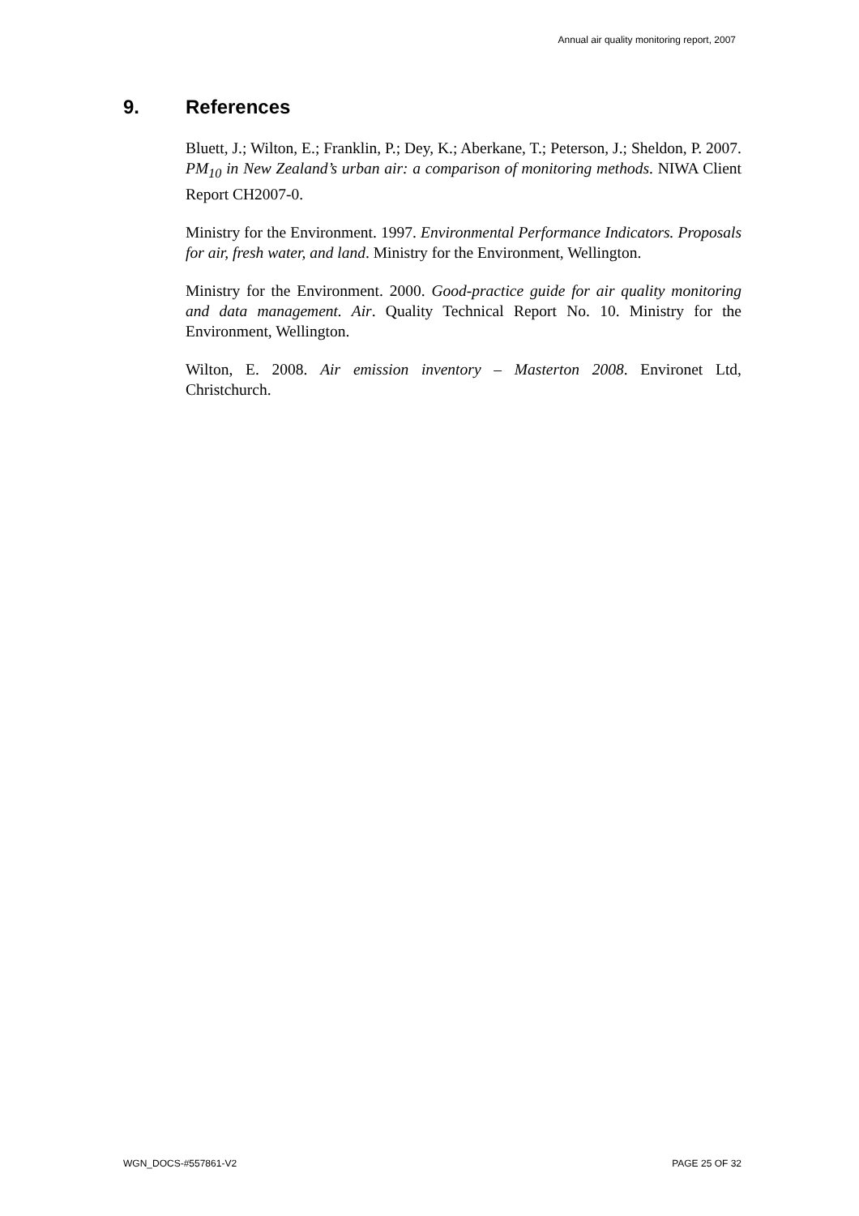Annual air quality monitoring report, 2007
9. References
Bluett, J.; Wilton, E.; Franklin, P.; Dey, K.; Aberkane, T.; Peterson, J.; Sheldon, P. 2007. PM<sub>10</sub> in New Zealand’s urban air: a comparison of monitoring methods. NIWA Client Report CH2007-0.
Ministry for the Environment. 1997. Environmental Performance Indicators. Proposals for air, fresh water, and land. Ministry for the Environment, Wellington.
Ministry for the Environment. 2000. Good-practice guide for air quality monitoring and data management. Air. Quality Technical Report No. 10. Ministry for the Environment, Wellington.
Wilton, E. 2008. Air emission inventory – Masterton 2008. Environet Ltd, Christchurch.
WGN_DOCS-#557861-V2 PAGE 25 OF 32